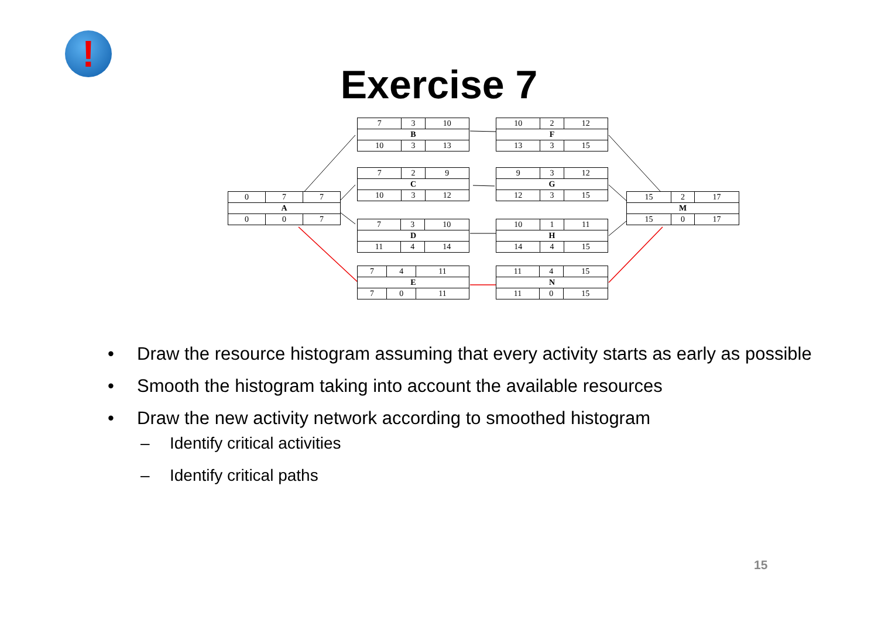!
Exercise 7
| 0 | 7 | 7 |
| A | | |
| 0 | 0 | 7 |
| 7 | 3 | 10 |
| B | | |
| 10 | 3 | 13 |
| 7 | 2 | 9 |
| C | | |
| 10 | 3 | 12 |
| 7 | 3 | 10 |
| D | | |
| 11 | 4 | 14 |
| 7 | 4 | 11 |
| E | | |
| 7 | 0 | 11 |
| 10 | 2 | 12 |
| F | | |
| 13 | 3 | 15 |
| 9 | 3 | 12 |
| G | | |
| 12 | 3 | 15 |
| 10 | 1 | 11 |
| H | | |
| 14 | 4 | 15 |
| 11 | 4 | 15 |
| N | | |
| 11 | 0 | 15 |
| 15 | 2 | 17 |
| M | | |
| 15 | 0 | 17 |
• Draw the resource histogram assuming that every activity starts as early as possible
• Smooth the histogram taking into account the available resources
• Draw the new activity network according to smoothed histogram
– Identify critical activities
– Identify critical paths
15